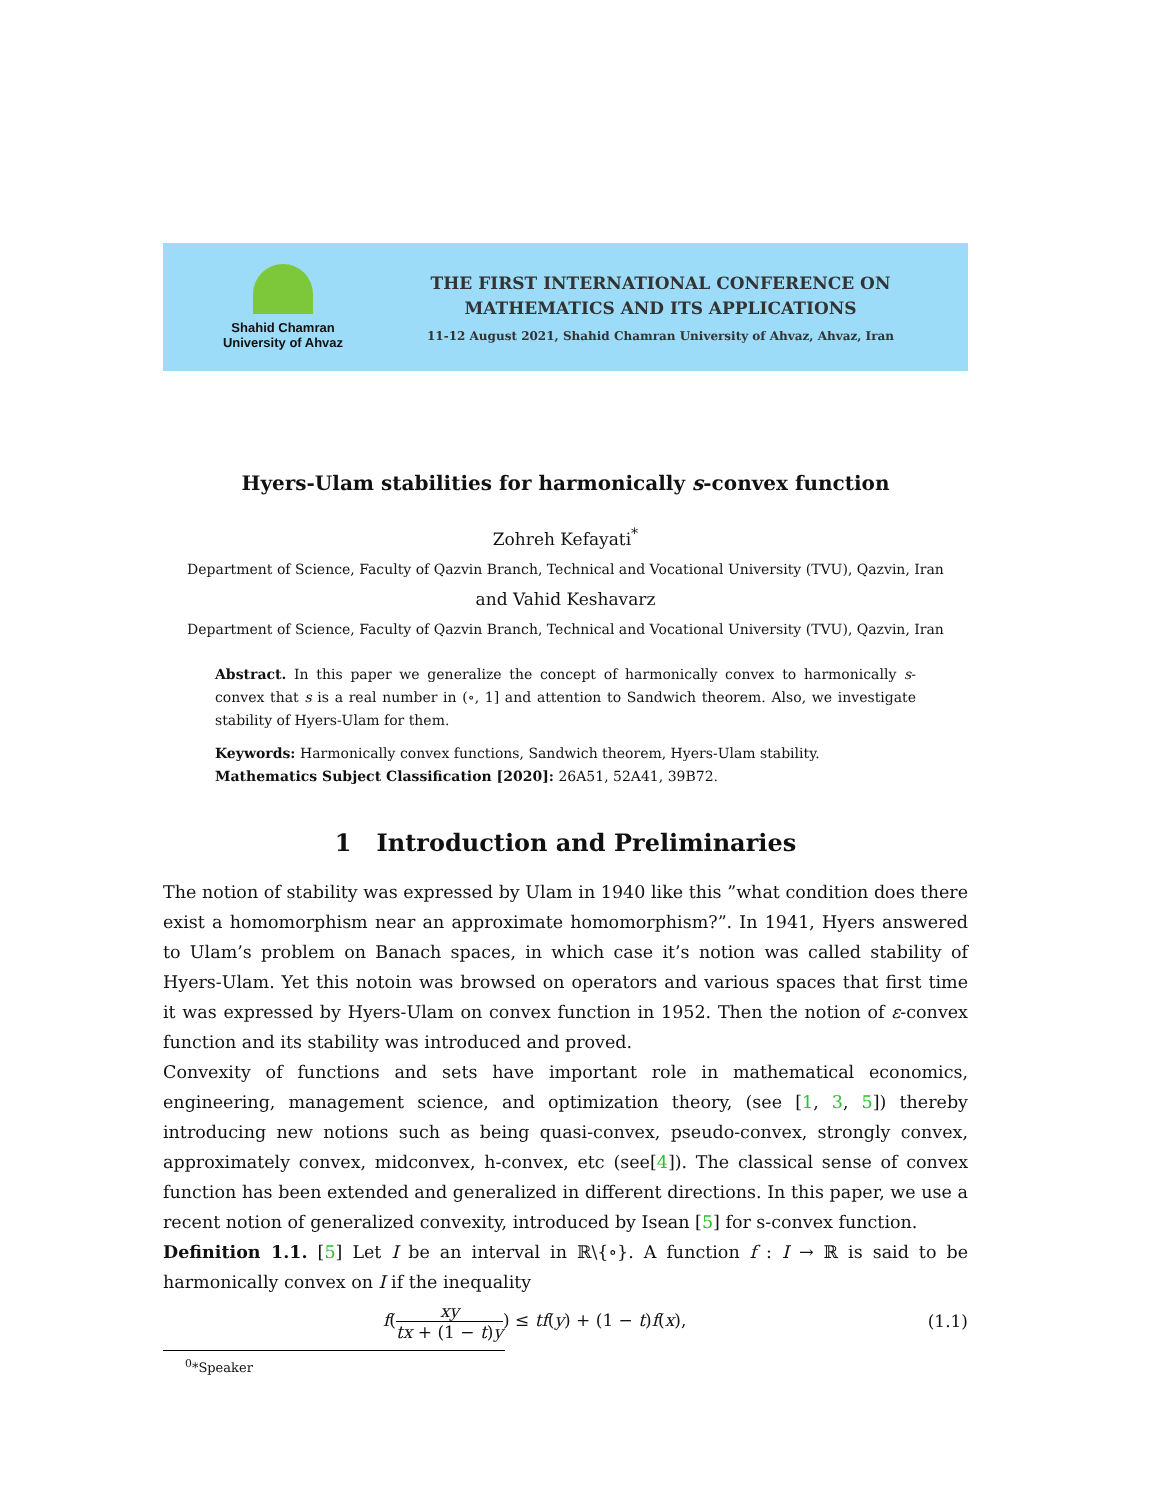Shahid Chamran
University of Ahvaz
THE FIRST INTERNATIONAL CONFERENCE ON
MATHEMATICS AND ITS APPLICATIONS
11-12 August 2021, Shahid Chamran University of Ahvaz, Ahvaz, Iran
Hyers-Ulam stabilities for harmonically s-convex function
Zohreh Kefayati<sup>*</sup>
Department of Science, Faculty of Qazvin Branch, Technical and Vocational University (TVU), Qazvin, Iran
and Vahid Keshavarz
Department of Science, Faculty of Qazvin Branch, Technical and Vocational University (TVU), Qazvin, Iran
Abstract. In this paper we generalize the concept of harmonically convex to harmonically s-convex that s is a real number in (∘, 1] and attention to Sandwich theorem. Also, we investigate stability of Hyers-Ulam for them.
Keywords: Harmonically convex functions, Sandwich theorem, Hyers-Ulam stability.
Mathematics Subject Classification [2020]: 26A51, 52A41, 39B72.
1 Introduction and Preliminaries
The notion of stability was expressed by Ulam in 1940 like this ”what condition does there exist a homomorphism near an approximate homomorphism?”. In 1941, Hyers answered to Ulam’s problem on Banach spaces, in which case it’s notion was called stability of Hyers-Ulam. Yet this notoin was browsed on operators and various spaces that first time it was expressed by Hyers-Ulam on convex function in 1952. Then the notion of ε-convex function and its stability was introduced and proved.
Convexity of functions and sets have important role in mathematical economics, engineering, management science, and optimization theory, (see [1, 3, 5]) thereby introducing new notions such as being quasi-convex, pseudo-convex, strongly convex, approximately convex, midconvex, h-convex, etc (see[4]). The classical sense of convex function has been extended and generalized in different directions. In this paper, we use a recent notion of generalized convexity, introduced by Isean [5] for s-convex function.
Definition 1.1. [5] Let I be an interval in ℝ\{∘}. A function f : I → ℝ is said to be harmonically convex on I if the inequality
f(xy tx + (1 − t)y) ≤ tf(y) + (1 − t)f(x), (1.1)
<sup>0</sup>*Speaker